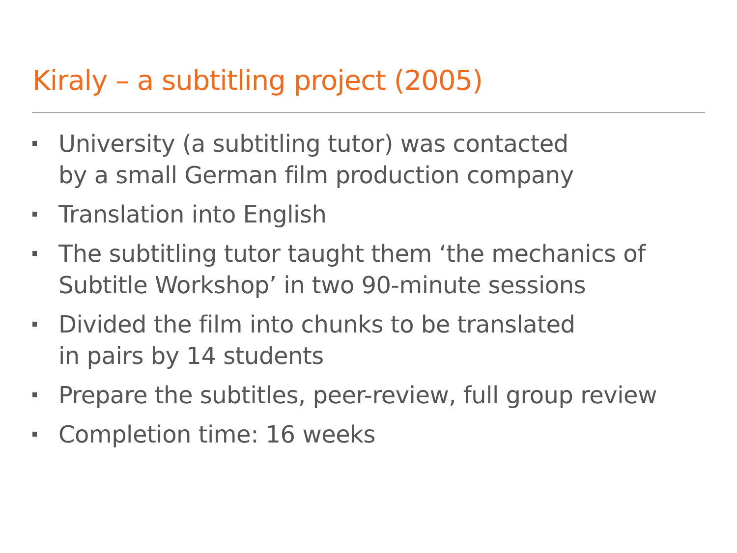Kiraly – a subtitling project (2005)
University (a subtitling tutor) was contacted
by a small German film production company
Translation into English
The subtitling tutor taught them ‘the mechanics of Subtitle Workshop’ in two 90-minute sessions
Divided the film into chunks to be translated
in pairs by 14 students
Prepare the subtitles, peer-review, full group review
Completion time: 16 weeks